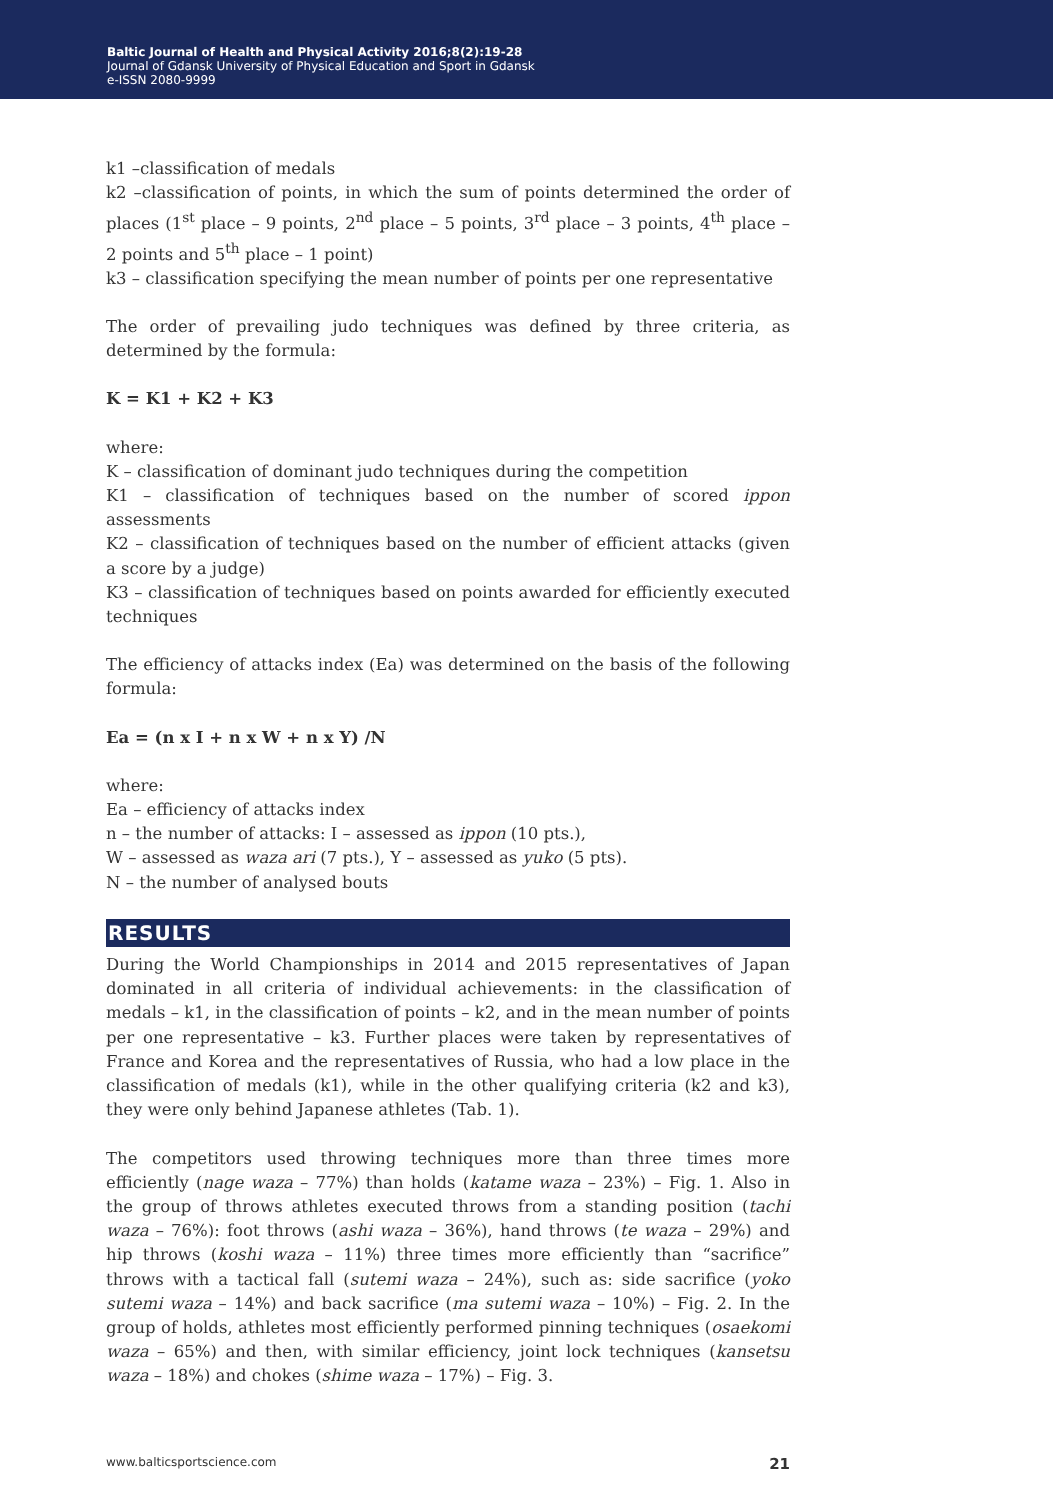Baltic Journal of Health and Physical Activity 2016;8(2):19-28
Journal of Gdansk University of Physical Education and Sport in Gdansk
e-ISSN 2080-9999
k1 –classification of medals
k2 –classification of points, in which the sum of points determined the order of places (1<sup>st</sup> place – 9 points, 2<sup>nd</sup> place – 5 points, 3<sup>rd</sup> place – 3 points, 4<sup>th</sup> place – 2 points and 5<sup>th</sup> place – 1 point)
k3 – classification specifying the mean number of points per one representative
The order of prevailing judo techniques was defined by three criteria, as determined by the formula:
K = K1 + K2 + K3
where:
K – classification of dominant judo techniques during the competition
K1 – classification of techniques based on the number of scored ippon assessments
K2 – classification of techniques based on the number of efficient attacks (given a score by a judge)
K3 – classification of techniques based on points awarded for efficiently executed techniques
The efficiency of attacks index (Ea) was determined on the basis of the following formula:
Ea = (n x I + n x W + n x Y) /N
where:
Ea – efficiency of attacks index
n – the number of attacks: I – assessed as ippon (10 pts.),
W – assessed as waza ari (7 pts.), Y – assessed as yuko (5 pts).
N – the number of analysed bouts
RESULTS
During the World Championships in 2014 and 2015 representatives of Japan dominated in all criteria of individual achievements: in the classification of medals – k1, in the classification of points – k2, and in the mean number of points per one representative – k3. Further places were taken by representatives of France and Korea and the representatives of Russia, who had a low place in the classification of medals (k1), while in the other qualifying criteria (k2 and k3), they were only behind Japanese athletes (Tab. 1).
The competitors used throwing techniques more than three times more efficiently (nage waza – 77%) than holds (katame waza – 23%) – Fig. 1. Also in the group of throws athletes executed throws from a standing position (tachi waza – 76%): foot throws (ashi waza – 36%), hand throws (te waza – 29%) and hip throws (koshi waza – 11%) three times more efficiently than “sacrifice” throws with a tactical fall (sutemi waza – 24%), such as: side sacrifice (yoko sutemi waza – 14%) and back sacrifice (ma sutemi waza – 10%) – Fig. 2. In the group of holds, athletes most efficiently performed pinning techniques (osaekomi waza – 65%) and then, with similar efficiency, joint lock techniques (kansetsu waza – 18%) and chokes (shime waza – 17%) – Fig. 3.
www.balticsportscience.com 21